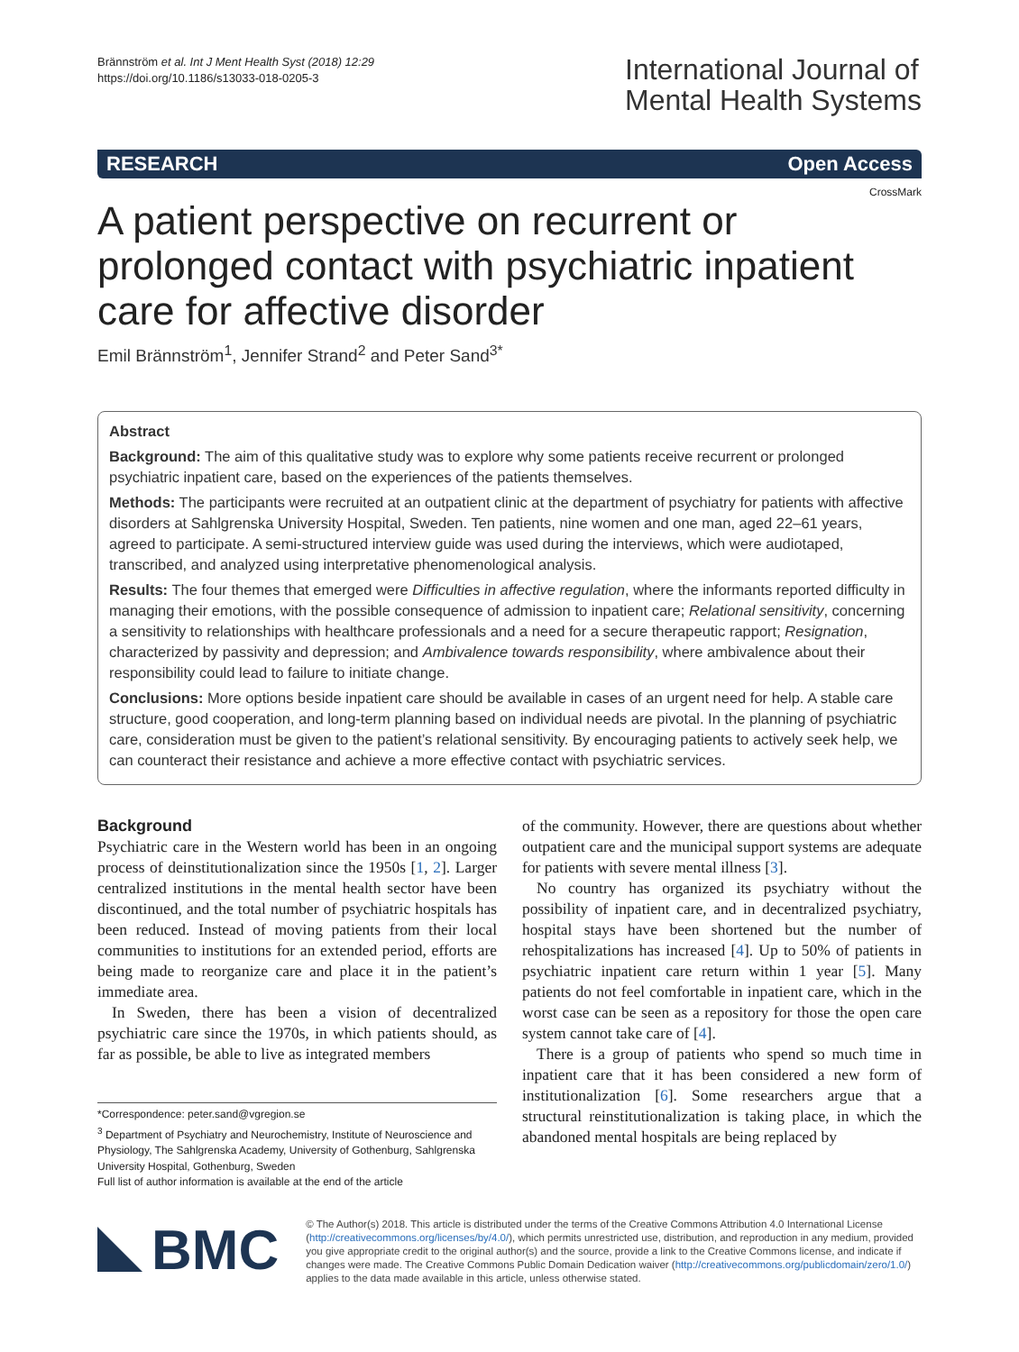Brännström et al. Int J Ment Health Syst (2018) 12:29
https://doi.org/10.1186/s13033-018-0205-3
International Journal of
Mental Health Systems
RESEARCH Open Access
CrossMark
A patient perspective on recurrent or prolonged contact with psychiatric inpatient care for affective disorder
Emil Brännström<sup>1</sup>, Jennifer Strand<sup>2</sup> and Peter Sand<sup>3*</sup>
Abstract
Background: The aim of this qualitative study was to explore why some patients receive recurrent or prolonged psychiatric inpatient care, based on the experiences of the patients themselves.
Methods: The participants were recruited at an outpatient clinic at the department of psychiatry for patients with affective disorders at Sahlgrenska University Hospital, Sweden. Ten patients, nine women and one man, aged 22–61 years, agreed to participate. A semi-structured interview guide was used during the interviews, which were audiotaped, transcribed, and analyzed using interpretative phenomenological analysis.
Results: The four themes that emerged were Difficulties in affective regulation, where the informants reported difficulty in managing their emotions, with the possible consequence of admission to inpatient care; Relational sensitivity, concerning a sensitivity to relationships with healthcare professionals and a need for a secure therapeutic rapport; Resignation, characterized by passivity and depression; and Ambivalence towards responsibility, where ambivalence about their responsibility could lead to failure to initiate change.
Conclusions: More options beside inpatient care should be available in cases of an urgent need for help. A stable care structure, good cooperation, and long-term planning based on individual needs are pivotal. In the planning of psychiatric care, consideration must be given to the patient’s relational sensitivity. By encouraging patients to actively seek help, we can counteract their resistance and achieve a more effective contact with psychiatric services.
Background
Psychiatric care in the Western world has been in an ongoing process of deinstitutionalization since the 1950s [1, 2]. Larger centralized institutions in the mental health sector have been discontinued, and the total number of psychiatric hospitals has been reduced. Instead of moving patients from their local communities to institutions for an extended period, efforts are being made to reorganize care and place it in the patient’s immediate area.
In Sweden, there has been a vision of decentralized psychiatric care since the 1970s, in which patients should, as far as possible, be able to live as integrated members
*Correspondence: peter.sand@vgregion.se
<sup>3</sup> Department of Psychiatry and Neurochemistry, Institute of Neuroscience and Physiology, The Sahlgrenska Academy, University of Gothenburg, Sahlgrenska University Hospital, Gothenburg, Sweden
Full list of author information is available at the end of the article
of the community. However, there are questions about whether outpatient care and the municipal support systems are adequate for patients with severe mental illness [3].
No country has organized its psychiatry without the possibility of inpatient care, and in decentralized psychiatry, hospital stays have been shortened but the number of rehospitalizations has increased [4]. Up to 50% of patients in psychiatric inpatient care return within 1 year [5]. Many patients do not feel comfortable in inpatient care, which in the worst case can be seen as a repository for those the open care system cannot take care of [4].
There is a group of patients who spend so much time in inpatient care that it has been considered a new form of institutionalization [6]. Some researchers argue that a structural reinstitutionalization is taking place, in which the abandoned mental hospitals are being replaced by
BMC
© The Author(s) 2018. This article is distributed under the terms of the Creative Commons Attribution 4.0 International License (http://creativecommons.org/licenses/by/4.0/), which permits unrestricted use, distribution, and reproduction in any medium, provided you give appropriate credit to the original author(s) and the source, provide a link to the Creative Commons license, and indicate if changes were made. The Creative Commons Public Domain Dedication waiver (http://creativecommons.org/publicdomain/zero/1.0/) applies to the data made available in this article, unless otherwise stated.